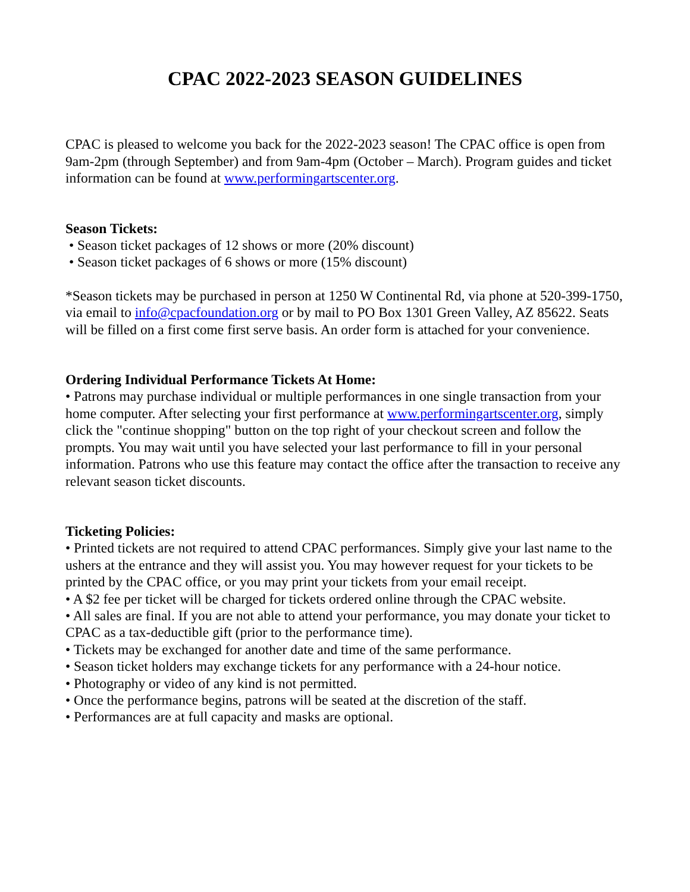CPAC 2022-2023 SEASON GUIDELINES
CPAC is pleased to welcome you back for the 2022-2023 season! The CPAC office is open from 9am-2pm (through September) and from 9am-4pm (October – March). Program guides and ticket information can be found at www.performingartscenter.org.
Season Tickets:
• Season ticket packages of 12 shows or more (20% discount)
• Season ticket packages of 6 shows or more (15% discount)
*Season tickets may be purchased in person at 1250 W Continental Rd, via phone at 520-399-1750, via email to info@cpacfoundation.org or by mail to PO Box 1301 Green Valley, AZ 85622. Seats will be filled on a first come first serve basis. An order form is attached for your convenience.
Ordering Individual Performance Tickets At Home:
• Patrons may purchase individual or multiple performances in one single transaction from your home computer. After selecting your first performance at www.performingartscenter.org, simply click the "continue shopping" button on the top right of your checkout screen and follow the prompts. You may wait until you have selected your last performance to fill in your personal information. Patrons who use this feature may contact the office after the transaction to receive any relevant season ticket discounts.
Ticketing Policies:
• Printed tickets are not required to attend CPAC performances. Simply give your last name to the ushers at the entrance and they will assist you. You may however request for your tickets to be printed by the CPAC office, or you may print your tickets from your email receipt.
• A $2 fee per ticket will be charged for tickets ordered online through the CPAC website.
• All sales are final. If you are not able to attend your performance, you may donate your ticket to CPAC as a tax-deductible gift (prior to the performance time).
• Tickets may be exchanged for another date and time of the same performance.
• Season ticket holders may exchange tickets for any performance with a 24-hour notice.
• Photography or video of any kind is not permitted.
• Once the performance begins, patrons will be seated at the discretion of the staff.
• Performances are at full capacity and masks are optional.